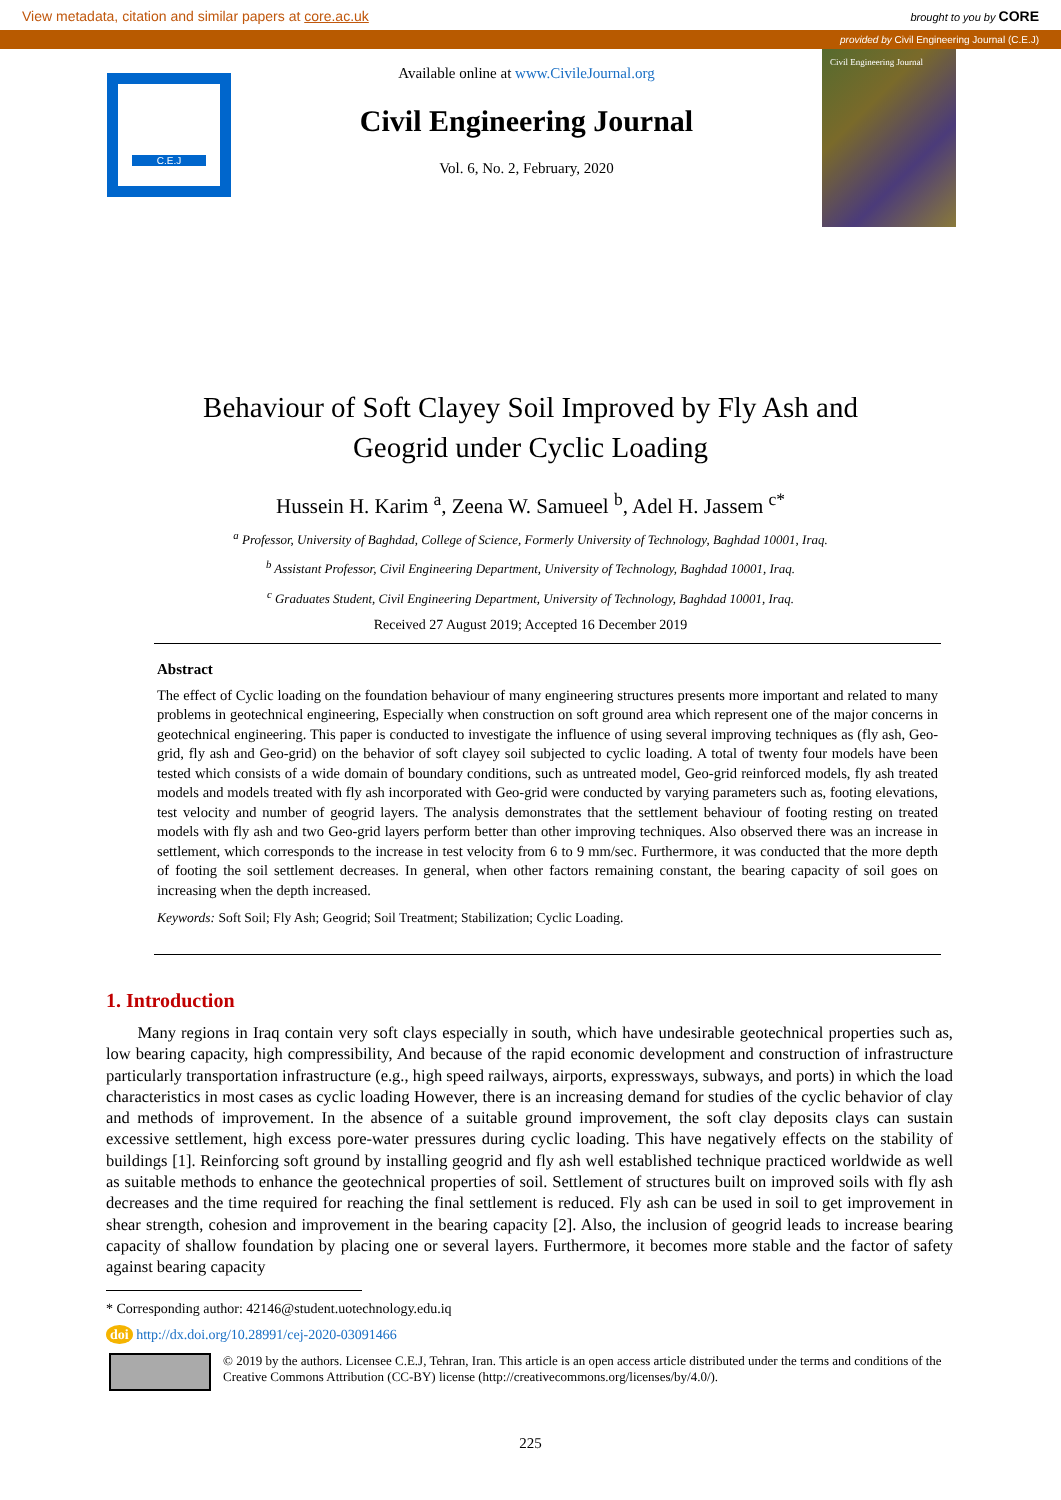View metadata, citation and similar papers at core.ac.uk
brought to you by CORE
provided by Civil Engineering Journal (C.E.J)
C.E.J
Available online at www.CivileJournal.org
Civil Engineering Journal
Vol. 6, No. 2, February, 2020
Civil Engineering Journal
Behaviour of Soft Clayey Soil Improved by Fly Ash and
Geogrid under Cyclic Loading
Hussein H. Karim <sup>a</sup>, Zeena W. Samueel <sup>b</sup>, Adel H. Jassem <sup>c*</sup>
<sup>a</sup> Professor, University of Baghdad, College of Science, Formerly University of Technology, Baghdad 10001, Iraq.
<sup>b</sup> Assistant Professor, Civil Engineering Department, University of Technology, Baghdad 10001, Iraq.
<sup>c</sup> Graduates Student, Civil Engineering Department, University of Technology, Baghdad 10001, Iraq.
Received 27 August 2019; Accepted 16 December 2019
Abstract
The effect of Cyclic loading on the foundation behaviour of many engineering structures presents more important and related to many problems in geotechnical engineering, Especially when construction on soft ground area which represent one of the major concerns in geotechnical engineering. This paper is conducted to investigate the influence of using several improving techniques as (fly ash, Geo-grid, fly ash and Geo-grid) on the behavior of soft clayey soil subjected to cyclic loading. A total of twenty four models have been tested which consists of a wide domain of boundary conditions, such as untreated model, Geo-grid reinforced models, fly ash treated models and models treated with fly ash incorporated with Geo-grid were conducted by varying parameters such as, footing elevations, test velocity and number of geogrid layers. The analysis demonstrates that the settlement behaviour of footing resting on treated models with fly ash and two Geo-grid layers perform better than other improving techniques. Also observed there was an increase in settlement, which corresponds to the increase in test velocity from 6 to 9 mm/sec. Furthermore, it was conducted that the more depth of footing the soil settlement decreases. In general, when other factors remaining constant, the bearing capacity of soil goes on increasing when the depth increased.
Keywords: Soft Soil; Fly Ash; Geogrid; Soil Treatment; Stabilization; Cyclic Loading.
1. Introduction
Many regions in Iraq contain very soft clays especially in south, which have undesirable geotechnical properties such as, low bearing capacity, high compressibility, And because of the rapid economic development and construction of infrastructure particularly transportation infrastructure (e.g., high speed railways, airports, expressways, subways, and ports) in which the load characteristics in most cases as cyclic loading However, there is an increasing demand for studies of the cyclic behavior of clay and methods of improvement. In the absence of a suitable ground improvement, the soft clay deposits clays can sustain excessive settlement, high excess pore-water pressures during cyclic loading. This have negatively effects on the stability of buildings [1]. Reinforcing soft ground by installing geogrid and fly ash well established technique practiced worldwide as well as suitable methods to enhance the geotechnical properties of soil. Settlement of structures built on improved soils with fly ash decreases and the time required for reaching the final settlement is reduced. Fly ash can be used in soil to get improvement in shear strength, cohesion and improvement in the bearing capacity [2]. Also, the inclusion of geogrid leads to increase bearing capacity of shallow foundation by placing one or several layers. Furthermore, it becomes more stable and the factor of safety against bearing capacity
* Corresponding author: 42146@student.uotechnology.edu.iq
doi http://dx.doi.org/10.28991/cej-2020-03091466
© 2019 by the authors. Licensee C.E.J, Tehran, Iran. This article is an open access article distributed under the terms and conditions of the Creative Commons Attribution (CC-BY) license (http://creativecommons.org/licenses/by/4.0/).
225